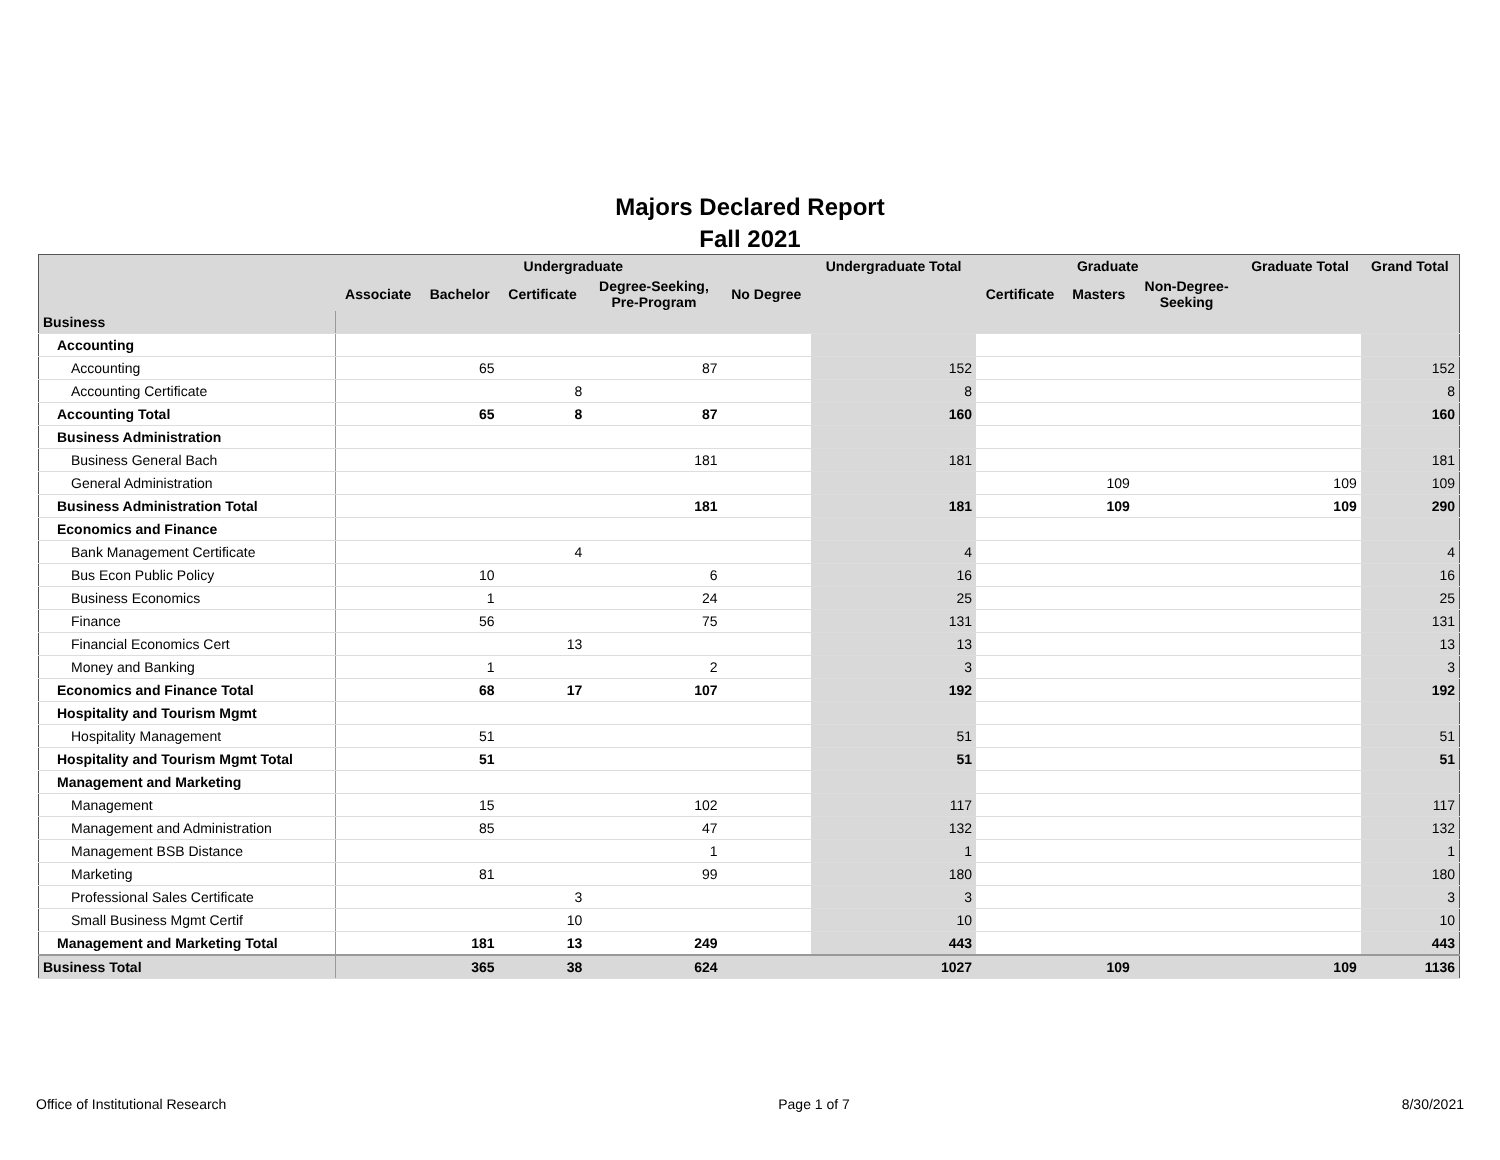Majors Declared Report
Fall 2021
| | Undergraduate | | | | | Undergraduate Total | Graduate | | | Graduate Total | Grand Total |
| --- | --- | --- | --- | --- | --- | --- | --- | --- | --- | --- | --- |
| | Associate | Bachelor | Certificate | Degree-Seeking, Pre-Program | No Degree | | Certificate | Masters | Non-Degree- Seeking | | |
| Business | | | | | | | | | | | |
| Accounting | | | | | | | | | | | |
| Accounting | | 65 | | 87 | | 152 | | | | | 152 |
| Accounting Certificate | | | 8 | | | 8 | | | | | 8 |
| Accounting Total | | 65 | 8 | 87 | | 160 | | | | | 160 |
| Business Administration | | | | | | | | | | | |
| Business General Bach | | | | 181 | | 181 | | | | | 181 |
| General Administration | | | | | | | | 109 | | 109 | 109 |
| Business Administration Total | | | | 181 | | 181 | | 109 | | 109 | 290 |
| Economics and Finance | | | | | | | | | | | |
| Bank Management Certificate | | | 4 | | | 4 | | | | | 4 |
| Bus Econ Public Policy | | 10 | | 6 | | 16 | | | | | 16 |
| Business Economics | | 1 | | 24 | | 25 | | | | | 25 |
| Finance | | 56 | | 75 | | 131 | | | | | 131 |
| Financial Economics Cert | | | 13 | | | 13 | | | | | 13 |
| Money and Banking | | 1 | | 2 | | 3 | | | | | 3 |
| Economics and Finance Total | | 68 | 17 | 107 | | 192 | | | | | 192 |
| Hospitality and Tourism Mgmt | | | | | | | | | | | |
| Hospitality Management | | 51 | | | | 51 | | | | | 51 |
| Hospitality and Tourism Mgmt Total | | 51 | | | | 51 | | | | | 51 |
| Management and Marketing | | | | | | | | | | | |
| Management | | 15 | | 102 | | 117 | | | | | 117 |
| Management and Administration | | 85 | | 47 | | 132 | | | | | 132 |
| Management BSB Distance | | | | 1 | | 1 | | | | | 1 |
| Marketing | | 81 | | 99 | | 180 | | | | | 180 |
| Professional Sales Certificate | | | 3 | | | 3 | | | | | 3 |
| Small Business Mgmt Certif | | | 10 | | | 10 | | | | | 10 |
| Management and Marketing Total | | 181 | 13 | 249 | | 443 | | | | | 443 |
| Business Total | | 365 | 38 | 624 | | 1027 | | 109 | | 109 | 1136 |
Office of Institutional Research Page 1 of 7 8/30/2021